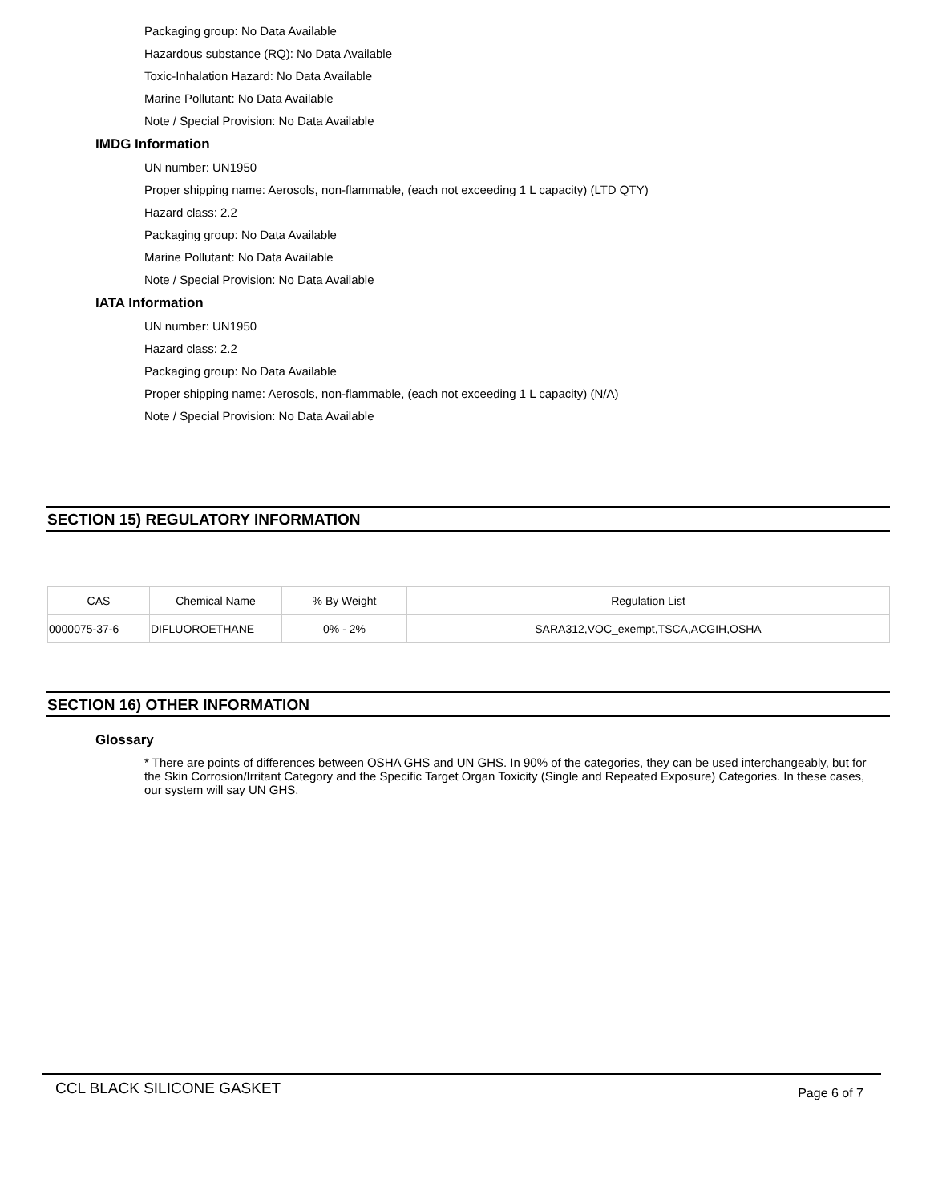Packaging group: No Data Available
Hazardous substance (RQ): No Data Available
Toxic-Inhalation Hazard: No Data Available
Marine Pollutant: No Data Available
Note / Special Provision: No Data Available
IMDG Information
UN number: UN1950
Proper shipping name: Aerosols, non-flammable, (each not exceeding 1 L capacity) (LTD QTY)
Hazard class: 2.2
Packaging group: No Data Available
Marine Pollutant: No Data Available
Note / Special Provision: No Data Available
IATA Information
UN number: UN1950
Hazard class: 2.2
Packaging group: No Data Available
Proper shipping name: Aerosols, non-flammable, (each not exceeding 1 L capacity) (N/A)
Note / Special Provision: No Data Available
SECTION 15) REGULATORY INFORMATION
| CAS | Chemical Name | % By Weight | Regulation List |
| --- | --- | --- | --- |
| 0000075-37-6 | DIFLUOROETHANE | 0% - 2% | SARA312,VOC_exempt,TSCA,ACGIH,OSHA |
SECTION 16) OTHER INFORMATION
Glossary
* There are points of differences between OSHA GHS and UN GHS. In 90% of the categories, they can be used interchangeably, but for the Skin Corrosion/Irritant Category and the Specific Target Organ Toxicity (Single and Repeated Exposure) Categories. In these cases, our system will say UN GHS.
CCL BLACK SILICONE GASKET Page 6 of 7